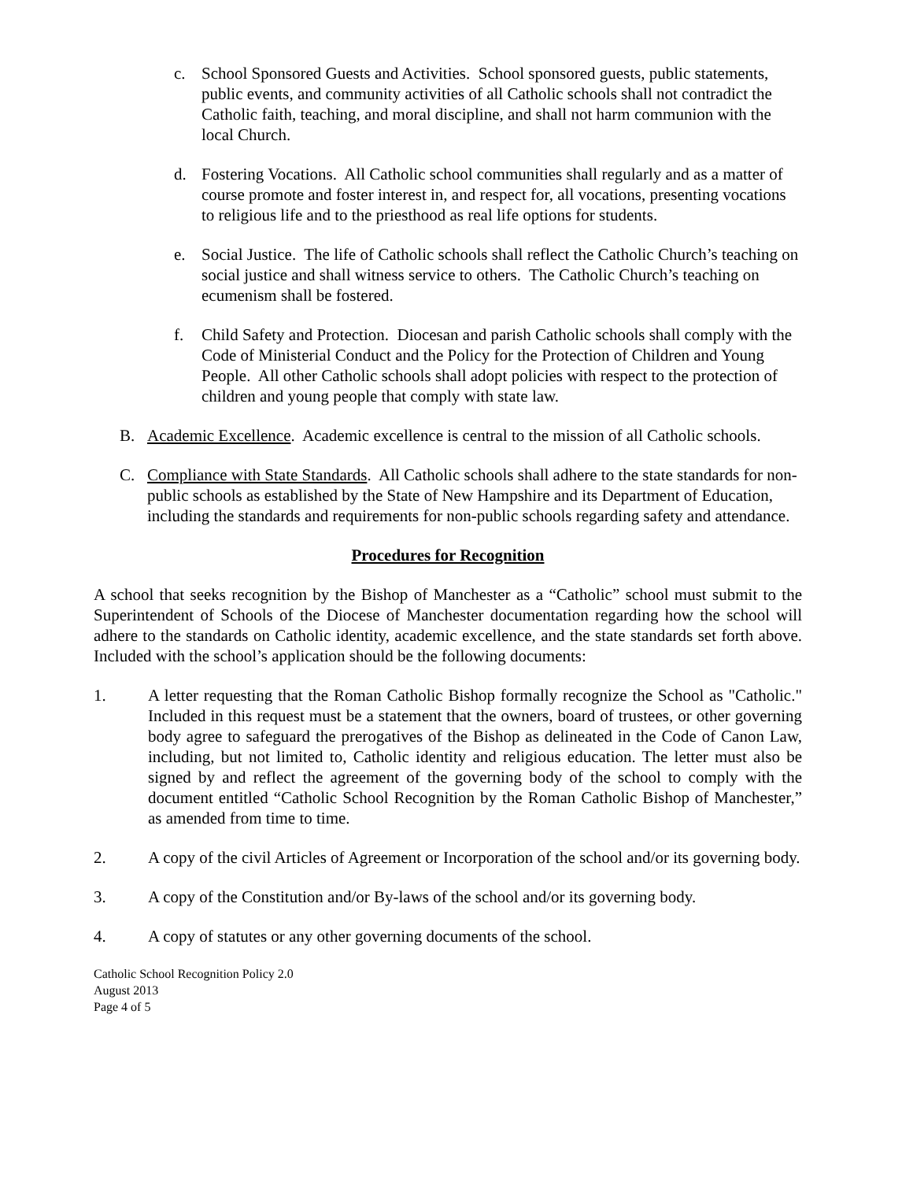c. School Sponsored Guests and Activities. School sponsored guests, public statements, public events, and community activities of all Catholic schools shall not contradict the Catholic faith, teaching, and moral discipline, and shall not harm communion with the local Church.
d. Fostering Vocations. All Catholic school communities shall regularly and as a matter of course promote and foster interest in, and respect for, all vocations, presenting vocations to religious life and to the priesthood as real life options for students.
e. Social Justice. The life of Catholic schools shall reflect the Catholic Church’s teaching on social justice and shall witness service to others. The Catholic Church’s teaching on ecumenism shall be fostered.
f. Child Safety and Protection. Diocesan and parish Catholic schools shall comply with the Code of Ministerial Conduct and the Policy for the Protection of Children and Young People. All other Catholic schools shall adopt policies with respect to the protection of children and young people that comply with state law.
B. Academic Excellence. Academic excellence is central to the mission of all Catholic schools.
C. Compliance with State Standards. All Catholic schools shall adhere to the state standards for non-public schools as established by the State of New Hampshire and its Department of Education, including the standards and requirements for non-public schools regarding safety and attendance.
Procedures for Recognition
A school that seeks recognition by the Bishop of Manchester as a “Catholic” school must submit to the Superintendent of Schools of the Diocese of Manchester documentation regarding how the school will adhere to the standards on Catholic identity, academic excellence, and the state standards set forth above. Included with the school’s application should be the following documents:
1. A letter requesting that the Roman Catholic Bishop formally recognize the School as "Catholic." Included in this request must be a statement that the owners, board of trustees, or other governing body agree to safeguard the prerogatives of the Bishop as delineated in the Code of Canon Law, including, but not limited to, Catholic identity and religious education. The letter must also be signed by and reflect the agreement of the governing body of the school to comply with the document entitled “Catholic School Recognition by the Roman Catholic Bishop of Manchester,” as amended from time to time.
2. A copy of the civil Articles of Agreement or Incorporation of the school and/or its governing body.
3. A copy of the Constitution and/or By-laws of the school and/or its governing body.
4. A copy of statutes or any other governing documents of the school.
Catholic School Recognition Policy 2.0
August 2013
Page 4 of 5